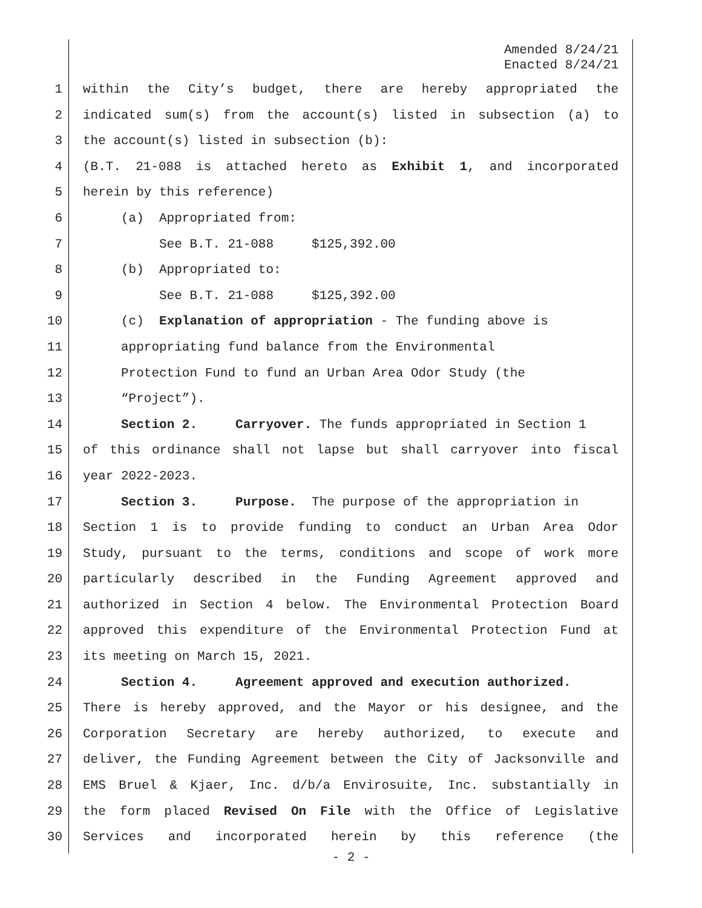Amended 8/24/21
Enacted 8/24/21
1 within the City’s budget, there are hereby appropriated the
2 indicated sum(s) from the account(s) listed in subsection (a) to
3 the account(s) listed in subsection (b):
4 (B.T. 21-088 is attached hereto as Exhibit 1, and incorporated
5 herein by this reference)
6 (a) Appropriated from:
7 See B.T. 21-088 $125,392.00
8 (b) Appropriated to:
9 See B.T. 21-088 $125,392.00
10 (c) Explanation of appropriation - The funding above is
11 appropriating fund balance from the Environmental
12 Protection Fund to fund an Urban Area Odor Study (the
13 “Project”).
14 Section 2. Carryover. The funds appropriated in Section 1
15 of this ordinance shall not lapse but shall carryover into fiscal
16 year 2022-2023.
17 Section 3. Purpose. The purpose of the appropriation in
18 Section 1 is to provide funding to conduct an Urban Area Odor
19 Study, pursuant to the terms, conditions and scope of work more
20 particularly described in the Funding Agreement approved and
21 authorized in Section 4 below. The Environmental Protection Board
22 approved this expenditure of the Environmental Protection Fund at
23 its meeting on March 15, 2021.
24 Section 4. Agreement approved and execution authorized.
25 There is hereby approved, and the Mayor or his designee, and the
26 Corporation Secretary are hereby authorized, to execute and
27 deliver, the Funding Agreement between the City of Jacksonville and
28 EMS Bruel & Kjaer, Inc. d/b/a Envirosuite, Inc. substantially in
29 the form placed Revised On File with the Office of Legislative
30 Services and incorporated herein by this reference (the
- 2 -